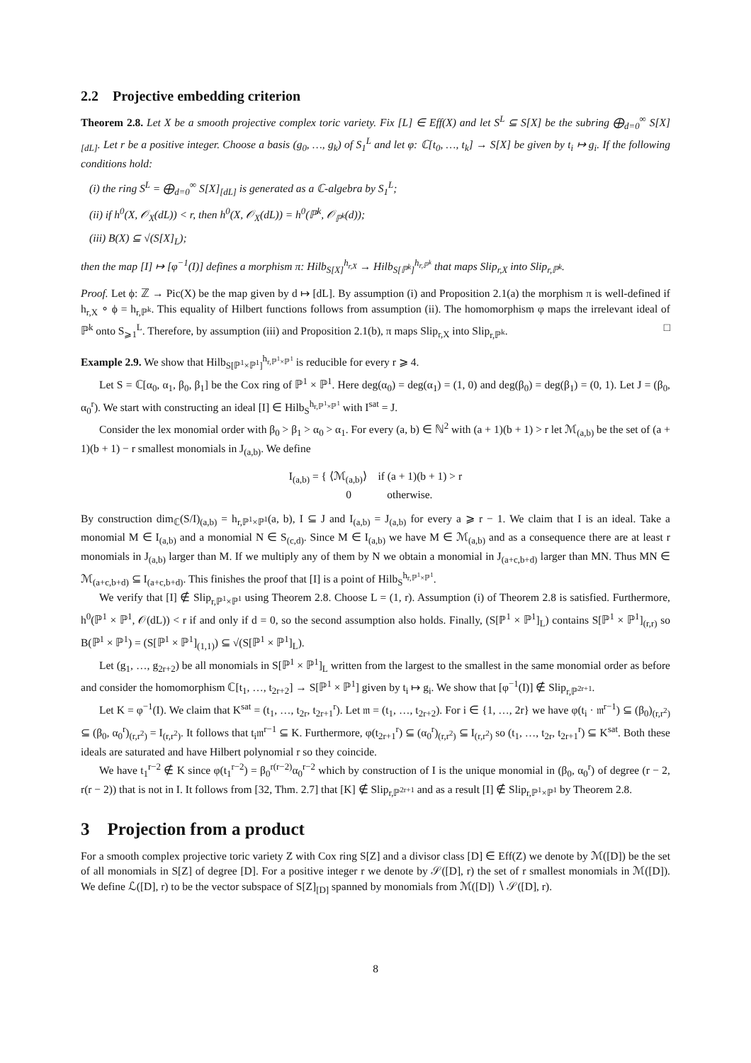2.2 Projective embedding criterion
Theorem 2.8. Let X be a smooth projective complex toric variety. Fix [L] ∈ Eff(X) and let S<sup>L</sup> ⊆ S[X] be the subring ⨁<sub>d=0</sub><sup>∞</sup> S[X]<sub>[dL]</sub>. Let r be a positive integer. Choose a basis (g<sub>0</sub>, …, g<sub>k</sub>) of S<sub>1</sub><sup>L</sup> and let φ: ℂ[t<sub>0</sub>, …, t<sub>k</sub>] → S[X] be given by t<sub>i</sub> ↦ g<sub>i</sub>. If the following conditions hold:
(i) the ring S<sup>L</sup> = ⨁<sub>d=0</sub><sup>∞</sup> S[X]<sub>[dL]</sub> is generated as a ℂ-algebra by S<sub>1</sub><sup>L</sup>;
(ii) if h<sup>0</sup>(X, 𝒪<sub>X</sub>(dL)) < r, then h<sup>0</sup>(X, 𝒪<sub>X</sub>(dL)) = h<sup>0</sup>(ℙ<sup>k</sup>, 𝒪<sub>ℙ<sup>k</sup></sub>(d));
(iii) B(X) ⊆ √(S[X]<sub>L</sub>);
then the map [I] ↦ [φ<sup>−1</sup>(I)] defines a morphism π: Hilb<sub>S[X]</sub><sup>h<sub>r,X</sub></sup> → Hilb<sub>S[ℙ<sup>k</sup>]</sub><sup>h<sub>r,ℙ<sup>k</sup></sub></sup> that maps Slip<sub>r,X</sub> into Slip<sub>r,ℙ<sup>k</sup></sub>.
Proof. Let ϕ: ℤ → Pic(X) be the map given by d ↦ [dL]. By assumption (i) and Proposition 2.1(a) the morphism π is well-defined if h<sub>r,X</sub> ∘ ϕ = h<sub>r,ℙ<sup>k</sup></sub>. This equality of Hilbert functions follows from assumption (ii). The homomorphism φ maps the irrelevant ideal of ℙ<sup>k</sup> onto S<sub>⩾1</sub><sup>L</sup>. Therefore, by assumption (iii) and Proposition 2.1(b), π maps Slip<sub>r,X</sub> into Slip<sub>r,ℙ<sup>k</sup></sub>. □
Example 2.9. We show that Hilb<sub>S[ℙ<sup>1</sup>×ℙ<sup>1</sup>]</sub><sup>h<sub>r,ℙ<sup>1</sup>×ℙ<sup>1</sup></sub></sup> is reducible for every r ⩾ 4.
Let S = ℂ[α<sub>0</sub>, α<sub>1</sub>, β<sub>0</sub>, β<sub>1</sub>] be the Cox ring of ℙ<sup>1</sup> × ℙ<sup>1</sup>. Here deg(α<sub>0</sub>) = deg(α<sub>1</sub>) = (1, 0) and deg(β<sub>0</sub>) = deg(β<sub>1</sub>) = (0, 1). Let J = (β<sub>0</sub>, α<sub>0</sub><sup>r</sup>). We start with constructing an ideal [I] ∈ Hilb<sub>S</sub><sup>h<sub>r,ℙ<sup>1</sup>×ℙ<sup>1</sup></sub></sup> with I<sup>sat</sup> = J.
Consider the lex monomial order with β<sub>0</sub> > β<sub>1</sub> > α<sub>0</sub> > α<sub>1</sub>. For every (a, b) ∈ ℕ<sup>2</sup> with (a + 1)(b + 1) > r let ℳ<sub>(a,b)</sub> be the set of (a + 1)(b + 1) − r smallest monomials in J<sub>(a,b)</sub>. We define
I<sub>(a,b)</sub> = { ⟨ℳ<sub>(a,b)</sub>⟩ if (a + 1)(b + 1) > r
0 otherwise.
By construction dim<sub>ℂ</sub>(S/I)<sub>(a,b)</sub> = h<sub>r,ℙ<sup>1</sup>×ℙ<sup>1</sup></sub>(a, b), I ⊆ J and I<sub>(a,b)</sub> = J<sub>(a,b)</sub> for every a ⩾ r − 1. We claim that I is an ideal. Take a monomial M ∈ I<sub>(a,b)</sub> and a monomial N ∈ S<sub>(c,d)</sub>. Since M ∈ I<sub>(a,b)</sub> we have M ∈ ℳ<sub>(a,b)</sub> and as a consequence there are at least r monomials in J<sub>(a,b)</sub> larger than M. If we multiply any of them by N we obtain a monomial in J<sub>(a+c,b+d)</sub> larger than MN. Thus MN ∈ ℳ<sub>(a+c,b+d)</sub> ⊆ I<sub>(a+c,b+d)</sub>. This finishes the proof that [I] is a point of Hilb<sub>S</sub><sup>h<sub>r,ℙ<sup>1</sup>×ℙ<sup>1</sup></sub></sup>.
We verify that [I] ∉ Slip<sub>r,ℙ<sup>1</sup>×ℙ<sup>1</sup></sub> using Theorem 2.8. Choose L = (1, r). Assumption (i) of Theorem 2.8 is satisfied. Furthermore, h<sup>0</sup>(ℙ<sup>1</sup> × ℙ<sup>1</sup>, 𝒪(dL)) < r if and only if d = 0, so the second assumption also holds. Finally, (S[ℙ<sup>1</sup> × ℙ<sup>1</sup>]<sub>L</sub>) contains S[ℙ<sup>1</sup> × ℙ<sup>1</sup>]<sub>(r,r)</sub> so B(ℙ<sup>1</sup> × ℙ<sup>1</sup>) = (S[ℙ<sup>1</sup> × ℙ<sup>1</sup>]<sub>(1,1)</sub>) ⊆ √(S[ℙ<sup>1</sup> × ℙ<sup>1</sup>]<sub>L</sub>).
Let (g<sub>1</sub>, …, g<sub>2r+2</sub>) be all monomials in S[ℙ<sup>1</sup> × ℙ<sup>1</sup>]<sub>L</sub> written from the largest to the smallest in the same monomial order as before and consider the homomorphism ℂ[t<sub>1</sub>, …, t<sub>2r+2</sub>] → S[ℙ<sup>1</sup> × ℙ<sup>1</sup>] given by t<sub>i</sub> ↦ g<sub>i</sub>. We show that [φ<sup>−1</sup>(I)] ∉ Slip<sub>r,ℙ<sup>2r+1</sup></sub>.
Let K = φ<sup>−1</sup>(I). We claim that K<sup>sat</sup> = (t<sub>1</sub>, …, t<sub>2r</sub>, t<sub>2r+1</sub><sup>r</sup>). Let 𝔪 = (t<sub>1</sub>, …, t<sub>2r+2</sub>). For i ∈ {1, …, 2r} we have φ(t<sub>i</sub> · 𝔪<sup>r−1</sup>) ⊆ (β<sub>0</sub>)<sub>(r,r<sup>2</sup>)</sub> ⊆ (β<sub>0</sub>, α<sub>0</sub><sup>r</sup>)<sub>(r,r<sup>2</sup>)</sub> = I<sub>(r,r<sup>2</sup>)</sub>. It follows that t<sub>i</sub>𝔪<sup>r−1</sup> ⊆ K. Furthermore, φ(t<sub>2r+1</sub><sup>r</sup>) ⊆ (α<sub>0</sub><sup>r</sup>)<sub>(r,r<sup>2</sup>)</sub> ⊆ I<sub>(r,r<sup>2</sup>)</sub> so (t<sub>1</sub>, …, t<sub>2r</sub>, t<sub>2r+1</sub><sup>r</sup>) ⊆ K<sup>sat</sup>. Both these ideals are saturated and have Hilbert polynomial r so they coincide.
We have t<sub>1</sub><sup>r−2</sup> ∉ K since φ(t<sub>1</sub><sup>r−2</sup>) = β<sub>0</sub><sup>r(r−2)</sup>α<sub>0</sub><sup>r−2</sup> which by construction of I is the unique monomial in (β<sub>0</sub>, α<sub>0</sub><sup>r</sup>) of degree (r − 2, r(r − 2)) that is not in I. It follows from [32, Thm. 2.7] that [K] ∉ Slip<sub>r,ℙ<sup>2r+1</sup></sub> and as a result [I] ∉ Slip<sub>r,ℙ<sup>1</sup>×ℙ<sup>1</sup></sub> by Theorem 2.8.
3 Projection from a product
For a smooth complex projective toric variety Z with Cox ring S[Z] and a divisor class [D] ∈ Eff(Z) we denote by ℳ([D]) be the set of all monomials in S[Z] of degree [D]. For a positive integer r we denote by 𝒮([D], r) the set of r smallest monomials in ℳ([D]). We define ℒ([D], r) to be the vector subspace of S[Z]<sub>[D]</sub> spanned by monomials from ℳ([D]) ∖ 𝒮([D], r).
8